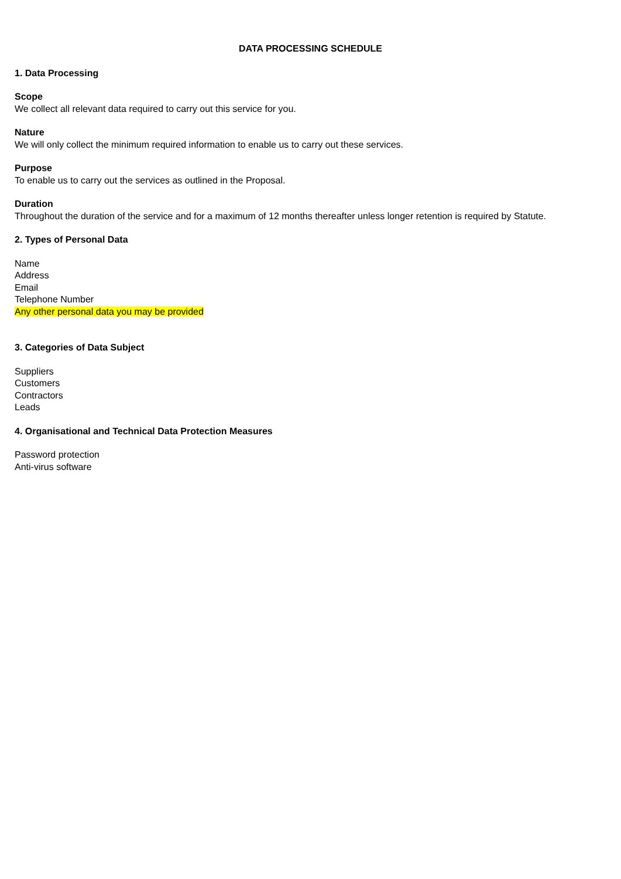DATA PROCESSING SCHEDULE
1. Data Processing
Scope
We collect all relevant data required to carry out this service for you.
Nature
We will only collect the minimum required information to enable us to carry out these services.
Purpose
To enable us to carry out the services as outlined in the Proposal.
Duration
Throughout the duration of the service and for a maximum of 12 months thereafter unless longer retention is required by Statute.
2. Types of Personal Data
Name
Address
Email
Telephone Number
Any other personal data you may be provided
3. Categories of Data Subject
Suppliers
Customers
Contractors
Leads
4. Organisational and Technical Data Protection Measures
Password protection
Anti-virus software